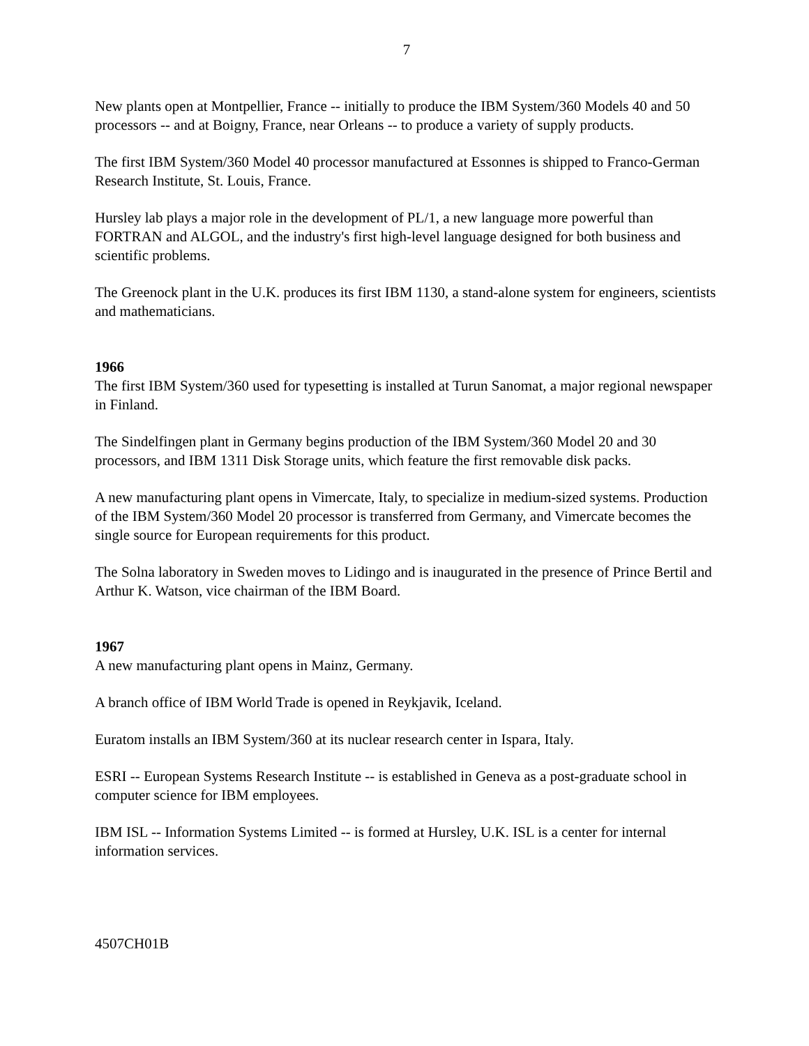7
New plants open at Montpellier, France -- initially to produce the IBM System/360 Models 40 and 50 processors -- and at Boigny, France, near Orleans -- to produce a variety of supply products.
The first IBM System/360 Model 40 processor manufactured at Essonnes is shipped to Franco-German Research Institute, St. Louis, France.
Hursley lab plays a major role in the development of PL/1, a new language more powerful than FORTRAN and ALGOL, and the industry's first high-level language designed for both business and scientific problems.
The Greenock plant in the U.K. produces its first IBM 1130, a stand-alone system for engineers, scientists and mathematicians.
1966
The first IBM System/360 used for typesetting is installed at Turun Sanomat, a major regional newspaper in Finland.
The Sindelfingen plant in Germany begins production of the IBM System/360 Model 20 and 30 processors, and IBM 1311 Disk Storage units, which feature the first removable disk packs.
A new manufacturing plant opens in Vimercate, Italy, to specialize in medium-sized systems. Production of the IBM System/360 Model 20 processor is transferred from Germany, and Vimercate becomes the single source for European requirements for this product.
The Solna laboratory in Sweden moves to Lidingo and is inaugurated in the presence of Prince Bertil and Arthur K. Watson, vice chairman of the IBM Board.
1967
A new manufacturing plant opens in Mainz, Germany.
A branch office of IBM World Trade is opened in Reykjavik, Iceland.
Euratom installs an IBM System/360 at its nuclear research center in Ispara, Italy.
ESRI -- European Systems Research Institute -- is established in Geneva as a post-graduate school in computer science for IBM employees.
IBM ISL -- Information Systems Limited -- is formed at Hursley, U.K. ISL is a center for internal information services.
4507CH01B